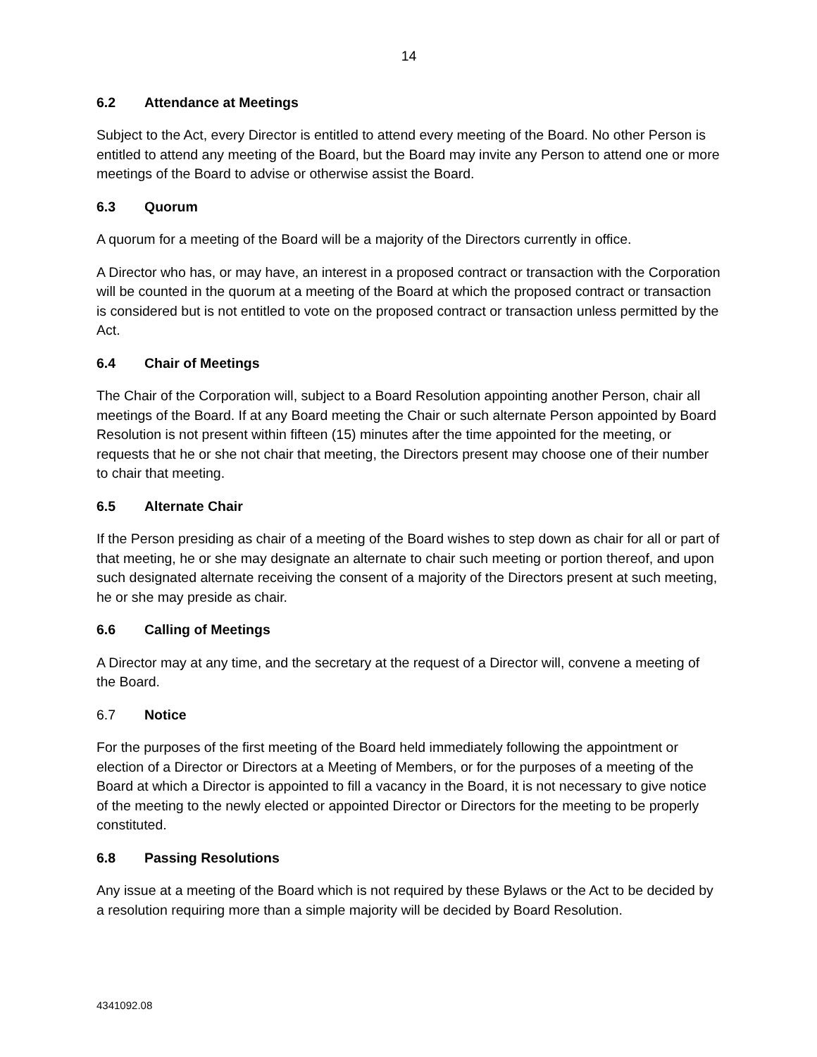14
6.2 Attendance at Meetings
Subject to the Act, every Director is entitled to attend every meeting of the Board. No other Person is entitled to attend any meeting of the Board, but the Board may invite any Person to attend one or more meetings of the Board to advise or otherwise assist the Board.
6.3 Quorum
A quorum for a meeting of the Board will be a majority of the Directors currently in office.
A Director who has, or may have, an interest in a proposed contract or transaction with the Corporation will be counted in the quorum at a meeting of the Board at which the proposed contract or transaction is considered but is not entitled to vote on the proposed contract or transaction unless permitted by the Act.
6.4 Chair of Meetings
The Chair of the Corporation will, subject to a Board Resolution appointing another Person, chair all meetings of the Board. If at any Board meeting the Chair or such alternate Person appointed by Board Resolution is not present within fifteen (15) minutes after the time appointed for the meeting, or requests that he or she not chair that meeting, the Directors present may choose one of their number to chair that meeting.
6.5 Alternate Chair
If the Person presiding as chair of a meeting of the Board wishes to step down as chair for all or part of that meeting, he or she may designate an alternate to chair such meeting or portion thereof, and upon such designated alternate receiving the consent of a majority of the Directors present at such meeting, he or she may preside as chair.
6.6 Calling of Meetings
A Director may at any time, and the secretary at the request of a Director will, convene a meeting of the Board.
6.7 Notice
For the purposes of the first meeting of the Board held immediately following the appointment or election of a Director or Directors at a Meeting of Members, or for the purposes of a meeting of the Board at which a Director is appointed to fill a vacancy in the Board, it is not necessary to give notice of the meeting to the newly elected or appointed Director or Directors for the meeting to be properly constituted.
6.8 Passing Resolutions
Any issue at a meeting of the Board which is not required by these Bylaws or the Act to be decided by a resolution requiring more than a simple majority will be decided by Board Resolution.
4341092.08